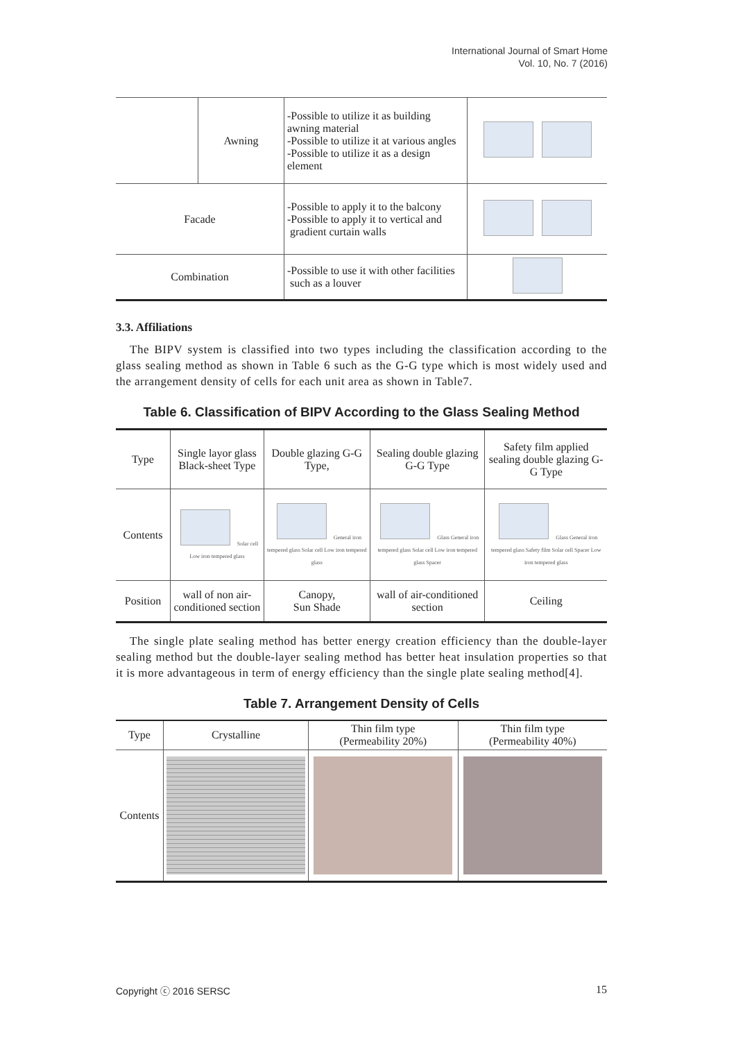International Journal of Smart Home
Vol. 10, No. 7 (2016)
| | Awning | -Possible to utilize it as building awning material -Possible to utilize it at various angles -Possible to utilize it as a design element | |
| Facade | | -Possible to apply it to the balcony -Possible to apply it to vertical and gradient curtain walls | |
| Combination | | -Possible to use it with other facilities such as a louver | |
3.3. Affiliations
The BIPV system is classified into two types including the classification according to the glass sealing method as shown in Table 6 such as the G-G type which is most widely used and the arrangement density of cells for each unit area as shown in Table7.
Table 6. Classification of BIPV According to the Glass Sealing Method
| Type | Single layor glass Black-sheet Type | Double glazing G-G Type, | Sealing double glazing G-G Type | Safety film applied sealing double glazing G-G Type |
| Contents | Solar cell Low iron tempered glass | General iron tempered glass Solar cell Low iron tempered glass | Glass General iron tempered glass Solar cell Low iron tempered glass Spacer | Glass General iron tempered glass Safety film Solar cell Spacer Low iron tempered glass |
| Position | wall of non air-conditioned section | Canopy, Sun Shade | wall of air-conditioned section | Ceiling |
The single plate sealing method has better energy creation efficiency than the double-layer sealing method but the double-layer sealing method has better heat insulation properties so that it is more advantageous in term of energy efficiency than the single plate sealing method[4].
Table 7. Arrangement Density of Cells
| Type | Crystalline | Thin film type (Permeability 20%) | Thin film type (Permeability 40%) |
| Contents | | | |
Copyright ⓒ 2016 SERSC 15